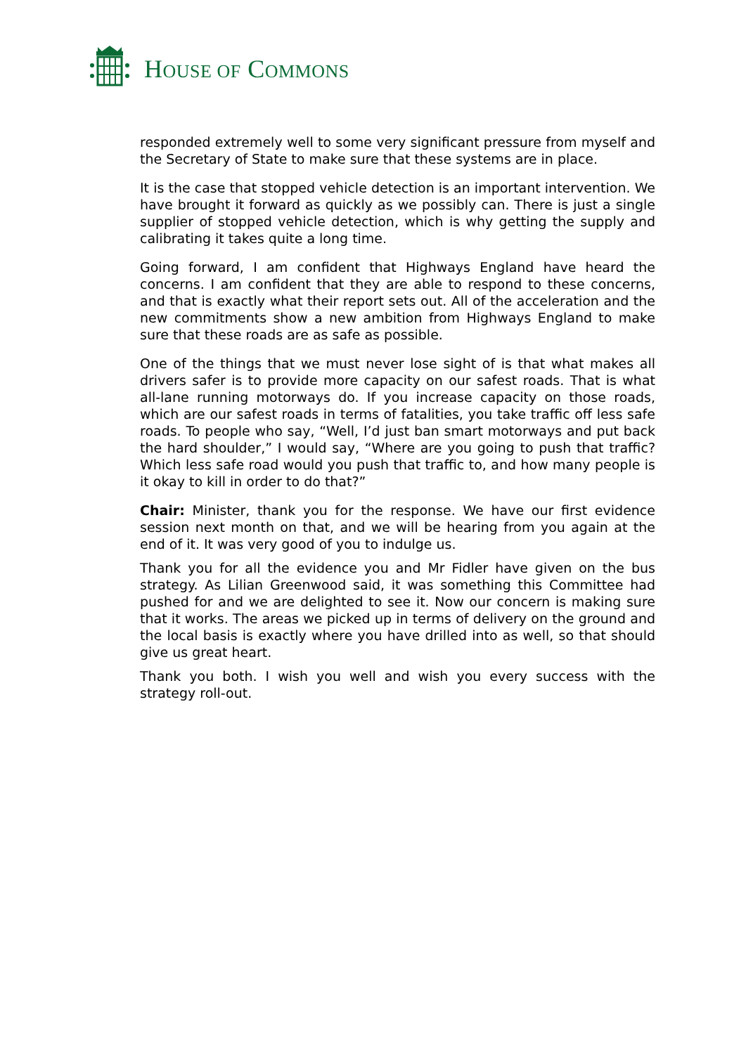HOUSE OF COMMONS
responded extremely well to some very significant pressure from myself and the Secretary of State to make sure that these systems are in place.
It is the case that stopped vehicle detection is an important intervention. We have brought it forward as quickly as we possibly can. There is just a single supplier of stopped vehicle detection, which is why getting the supply and calibrating it takes quite a long time.
Going forward, I am confident that Highways England have heard the concerns. I am confident that they are able to respond to these concerns, and that is exactly what their report sets out. All of the acceleration and the new commitments show a new ambition from Highways England to make sure that these roads are as safe as possible.
One of the things that we must never lose sight of is that what makes all drivers safer is to provide more capacity on our safest roads. That is what all-lane running motorways do. If you increase capacity on those roads, which are our safest roads in terms of fatalities, you take traffic off less safe roads. To people who say, “Well, I’d just ban smart motorways and put back the hard shoulder,” I would say, “Where are you going to push that traffic? Which less safe road would you push that traffic to, and how many people is it okay to kill in order to do that?”
Chair: Minister, thank you for the response. We have our first evidence session next month on that, and we will be hearing from you again at the end of it. It was very good of you to indulge us.
Thank you for all the evidence you and Mr Fidler have given on the bus strategy. As Lilian Greenwood said, it was something this Committee had pushed for and we are delighted to see it. Now our concern is making sure that it works. The areas we picked up in terms of delivery on the ground and the local basis is exactly where you have drilled into as well, so that should give us great heart.
Thank you both. I wish you well and wish you every success with the strategy roll-out.